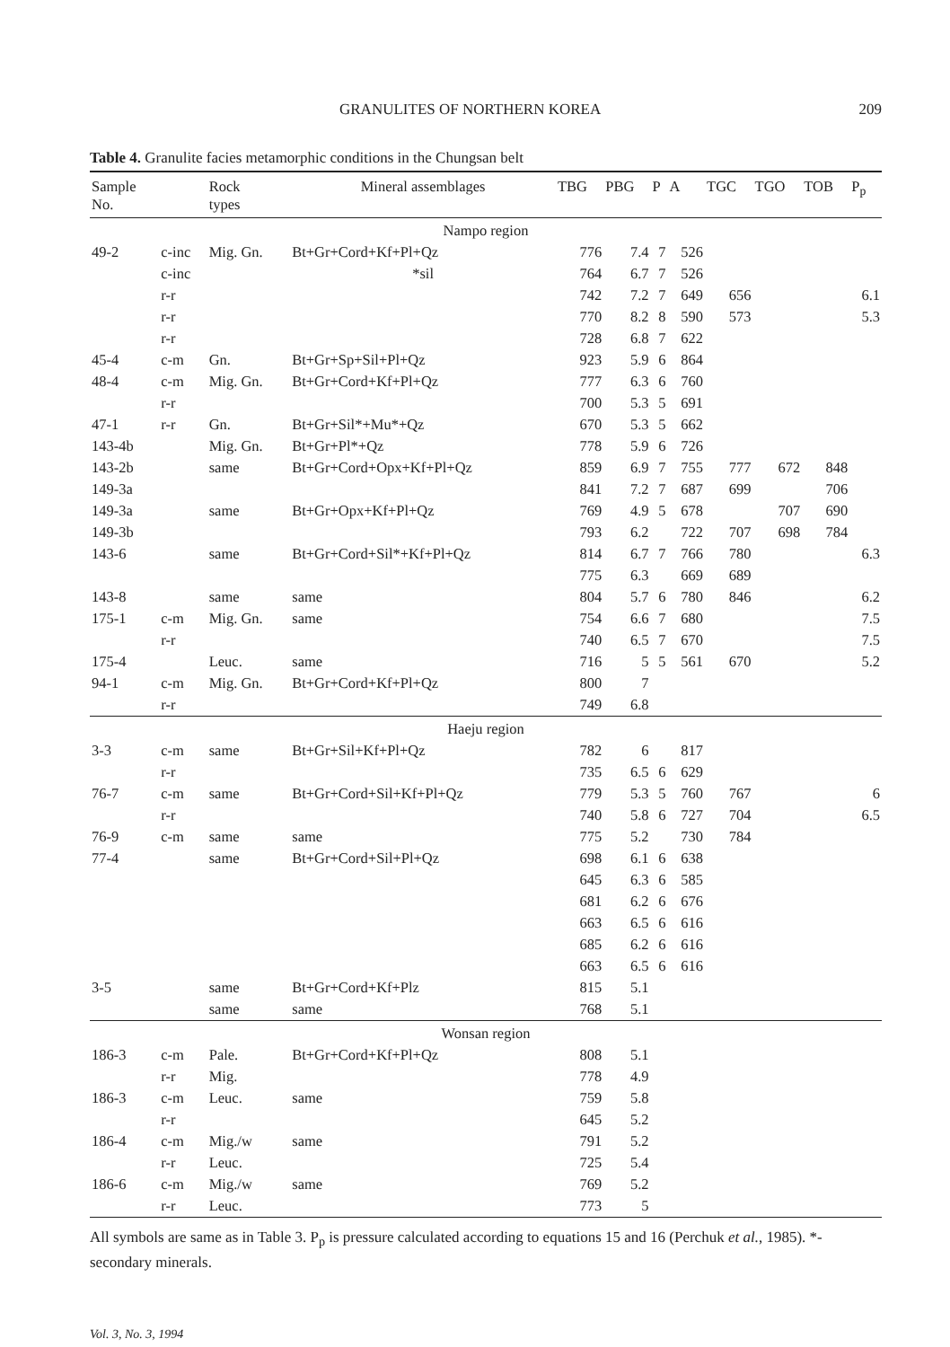GRANULITES OF NORTHERN KOREA 209
Table 4. Granulite facies metamorphic conditions in the Chungsan belt
| Sample No. | | Rock types | Mineral assemblages | TBG | PBG | P | A | TGC | TGO | TOB | P<sub>p</sub> |
| --- | --- | --- | --- | --- | --- | --- | --- | --- | --- | --- | --- |
| Nampo region | | | | | | | | | | | |
| 49-2 | c-inc | Mig. Gn. | Bt+Gr+Cord+Kf+Pl+Qz | 776 | 7.4 | 7 | 526 | | | | |
| | c-inc | | *sil | 764 | 6.7 | 7 | 526 | | | | |
| | r-r | | | 742 | 7.2 | 7 | 649 | 656 | | | 6.1 |
| | r-r | | | 770 | 8.2 | 8 | 590 | 573 | | | 5.3 |
| | r-r | | | 728 | 6.8 | 7 | 622 | | | | |
| 45-4 | c-m | Gn. | Bt+Gr+Sp+Sil+Pl+Qz | 923 | 5.9 | 6 | 864 | | | | |
| 48-4 | c-m | Mig. Gn. | Bt+Gr+Cord+Kf+Pl+Qz | 777 | 6.3 | 6 | 760 | | | | |
| | r-r | | | 700 | 5.3 | 5 | 691 | | | | |
| 47-1 | r-r | Gn. | Bt+Gr+Sil*+Mu*+Qz | 670 | 5.3 | 5 | 662 | | | | |
| 143-4b | | Mig. Gn. | Bt+Gr+Pl*+Qz | 778 | 5.9 | 6 | 726 | | | | |
| 143-2b | | same | Bt+Gr+Cord+Opx+Kf+Pl+Qz | 859 | 6.9 | 7 | 755 | 777 | 672 | 848 | |
| 149-3a | | | | 841 | 7.2 | 7 | 687 | 699 | | 706 | |
| 149-3a | | same | Bt+Gr+Opx+Kf+Pl+Qz | 769 | 4.9 | 5 | 678 | | 707 | 690 | |
| 149-3b | | | | 793 | 6.2 | | 722 | 707 | 698 | 784 | |
| 143-6 | | same | Bt+Gr+Cord+Sil*+Kf+Pl+Qz | 814 | 6.7 | 7 | 766 | 780 | | | 6.3 |
| | | | | 775 | 6.3 | | 669 | 689 | | | |
| 143-8 | | same | same | 804 | 5.7 | 6 | 780 | 846 | | | 6.2 |
| 175-1 | c-m | Mig. Gn. | same | 754 | 6.6 | 7 | 680 | | | | 7.5 |
| | r-r | | | 740 | 6.5 | 7 | 670 | | | | 7.5 |
| 175-4 | | Leuc. | same | 716 | 5 | 5 | 561 | 670 | | | 5.2 |
| 94-1 | c-m | Mig. Gn. | Bt+Gr+Cord+Kf+Pl+Qz | 800 | 7 | | | | | | |
| | r-r | | | 749 | 6.8 | | | | | | |
| Haeju region | | | | | | | | | | | |
| 3-3 | c-m | same | Bt+Gr+Sil+Kf+Pl+Qz | 782 | 6 | | 817 | | | | |
| | r-r | | | 735 | 6.5 | 6 | 629 | | | | |
| 76-7 | c-m | same | Bt+Gr+Cord+Sil+Kf+Pl+Qz | 779 | 5.3 | 5 | 760 | 767 | | | 6 |
| | r-r | | | 740 | 5.8 | 6 | 727 | 704 | | | 6.5 |
| 76-9 | c-m | same | same | 775 | 5.2 | | 730 | 784 | | | |
| 77-4 | | same | Bt+Gr+Cord+Sil+Pl+Qz | 698 | 6.1 | 6 | 638 | | | | |
| | | | | 645 | 6.3 | 6 | 585 | | | | |
| | | | | 681 | 6.2 | 6 | 676 | | | | |
| | | | | 663 | 6.5 | 6 | 616 | | | | |
| | | | | 685 | 6.2 | 6 | 616 | | | | |
| | | | | 663 | 6.5 | 6 | 616 | | | | |
| 3-5 | | same | Bt+Gr+Cord+Kf+Plz | 815 | 5.1 | | | | | | |
| | | same | same | 768 | 5.1 | | | | | | |
| Wonsan region | | | | | | | | | | | |
| 186-3 | c-m | Pale. | Bt+Gr+Cord+Kf+Pl+Qz | 808 | 5.1 | | | | | | |
| | r-r | Mig. | | 778 | 4.9 | | | | | | |
| 186-3 | c-m | Leuc. | same | 759 | 5.8 | | | | | | |
| | r-r | | | 645 | 5.2 | | | | | | |
| 186-4 | c-m | Mig./w | same | 791 | 5.2 | | | | | | |
| | r-r | Leuc. | | 725 | 5.4 | | | | | | |
| 186-6 | c-m | Mig./w | same | 769 | 5.2 | | | | | | |
| | r-r | Leuc. | | 773 | 5 | | | | | | |
All symbols are same as in Table 3. P<sub>p</sub> is pressure calculated according to equations 15 and 16 (Perchuk et al., 1985). *-secondary minerals.
Vol. 3, No. 3, 1994